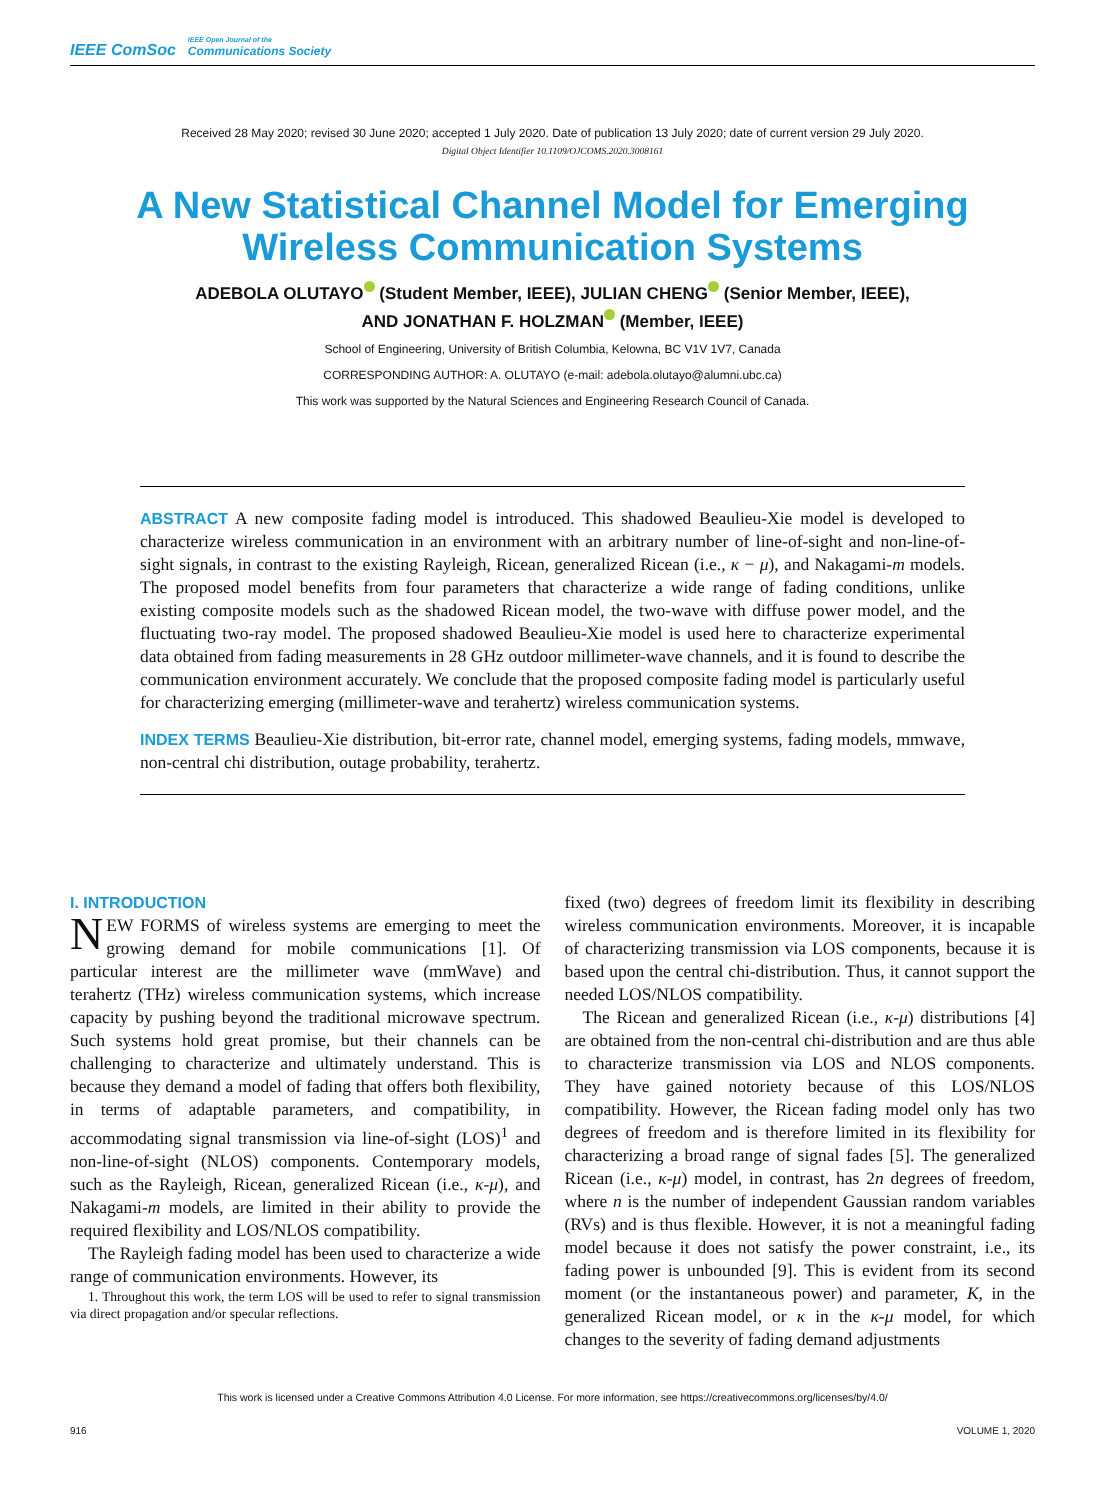IEEE ComSoc
IEEE Open Journal of the
Communications Society
Received 28 May 2020; revised 30 June 2020; accepted 1 July 2020. Date of publication 13 July 2020; date of current version 29 July 2020.
Digital Object Identifier 10.1109/OJCOMS.2020.3008161
A New Statistical Channel Model for Emerging Wireless Communication Systems
ADEBOLA OLUTAYO (Student Member, IEEE), JULIAN CHENG (Senior Member, IEEE),
AND JONATHAN F. HOLZMAN (Member, IEEE)
School of Engineering, University of British Columbia, Kelowna, BC V1V 1V7, Canada
CORRESPONDING AUTHOR: A. OLUTAYO (e-mail: adebola.olutayo@alumni.ubc.ca)
This work was supported by the Natural Sciences and Engineering Research Council of Canada.
ABSTRACT A new composite fading model is introduced. This shadowed Beaulieu-Xie model is developed to characterize wireless communication in an environment with an arbitrary number of line-of-sight and non-line-of-sight signals, in contrast to the existing Rayleigh, Ricean, generalized Ricean (i.e., κ − μ), and Nakagami-m models. The proposed model benefits from four parameters that characterize a wide range of fading conditions, unlike existing composite models such as the shadowed Ricean model, the two-wave with diffuse power model, and the fluctuating two-ray model. The proposed shadowed Beaulieu-Xie model is used here to characterize experimental data obtained from fading measurements in 28 GHz outdoor millimeter-wave channels, and it is found to describe the communication environment accurately. We conclude that the proposed composite fading model is particularly useful for characterizing emerging (millimeter-wave and terahertz) wireless communication systems.
INDEX TERMS Beaulieu-Xie distribution, bit-error rate, channel model, emerging systems, fading models, mmwave, non-central chi distribution, outage probability, terahertz.
I. INTRODUCTION
NEW FORMS of wireless systems are emerging to meet the growing demand for mobile communications [1]. Of particular interest are the millimeter wave (mmWave) and terahertz (THz) wireless communication systems, which increase capacity by pushing beyond the traditional microwave spectrum. Such systems hold great promise, but their channels can be challenging to characterize and ultimately understand. This is because they demand a model of fading that offers both flexibility, in terms of adaptable parameters, and compatibility, in accommodating signal transmission via line-of-sight (LOS)<sup>1</sup> and non-line-of-sight (NLOS) components. Contemporary models, such as the Rayleigh, Ricean, generalized Ricean (i.e., κ-μ), and Nakagami-m models, are limited in their ability to provide the required flexibility and LOS/NLOS compatibility.
The Rayleigh fading model has been used to characterize a wide range of communication environments. However, its
1. Throughout this work, the term LOS will be used to refer to signal transmission via direct propagation and/or specular reflections.
fixed (two) degrees of freedom limit its flexibility in describing wireless communication environments. Moreover, it is incapable of characterizing transmission via LOS components, because it is based upon the central chi-distribution. Thus, it cannot support the needed LOS/NLOS compatibility.
The Ricean and generalized Ricean (i.e., κ-μ) distributions [4] are obtained from the non-central chi-distribution and are thus able to characterize transmission via LOS and NLOS components. They have gained notoriety because of this LOS/NLOS compatibility. However, the Ricean fading model only has two degrees of freedom and is therefore limited in its flexibility for characterizing a broad range of signal fades [5]. The generalized Ricean (i.e., κ-μ) model, in contrast, has 2n degrees of freedom, where n is the number of independent Gaussian random variables (RVs) and is thus flexible. However, it is not a meaningful fading model because it does not satisfy the power constraint, i.e., its fading power is unbounded [9]. This is evident from its second moment (or the instantaneous power) and parameter, K, in the generalized Ricean model, or κ in the κ-μ model, for which changes to the severity of fading demand adjustments
This work is licensed under a Creative Commons Attribution 4.0 License. For more information, see https://creativecommons.org/licenses/by/4.0/
916 VOLUME 1, 2020